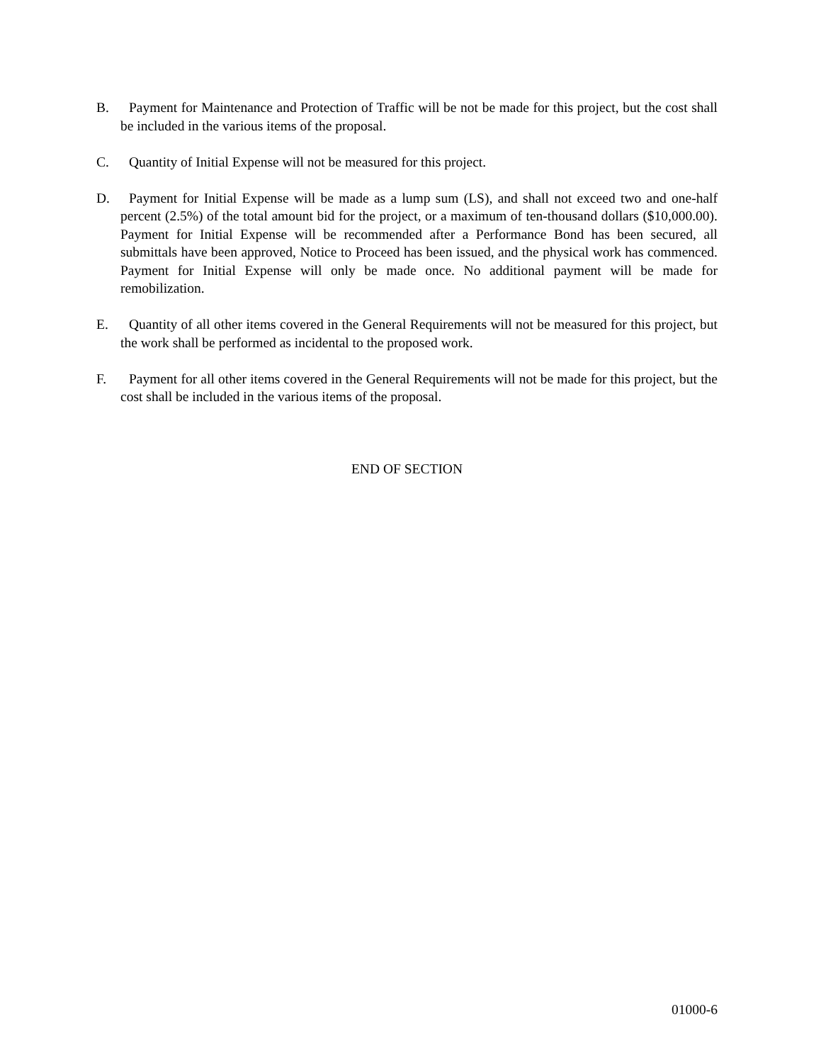B. Payment for Maintenance and Protection of Traffic will be not be made for this project, but the cost shall be included in the various items of the proposal.
C. Quantity of Initial Expense will not be measured for this project.
D. Payment for Initial Expense will be made as a lump sum (LS), and shall not exceed two and one-half percent (2.5%) of the total amount bid for the project, or a maximum of ten-thousand dollars ($10,000.00). Payment for Initial Expense will be recommended after a Performance Bond has been secured, all submittals have been approved, Notice to Proceed has been issued, and the physical work has commenced. Payment for Initial Expense will only be made once. No additional payment will be made for remobilization.
E. Quantity of all other items covered in the General Requirements will not be measured for this project, but the work shall be performed as incidental to the proposed work.
F. Payment for all other items covered in the General Requirements will not be made for this project, but the cost shall be included in the various items of the proposal.
END OF SECTION
01000-6